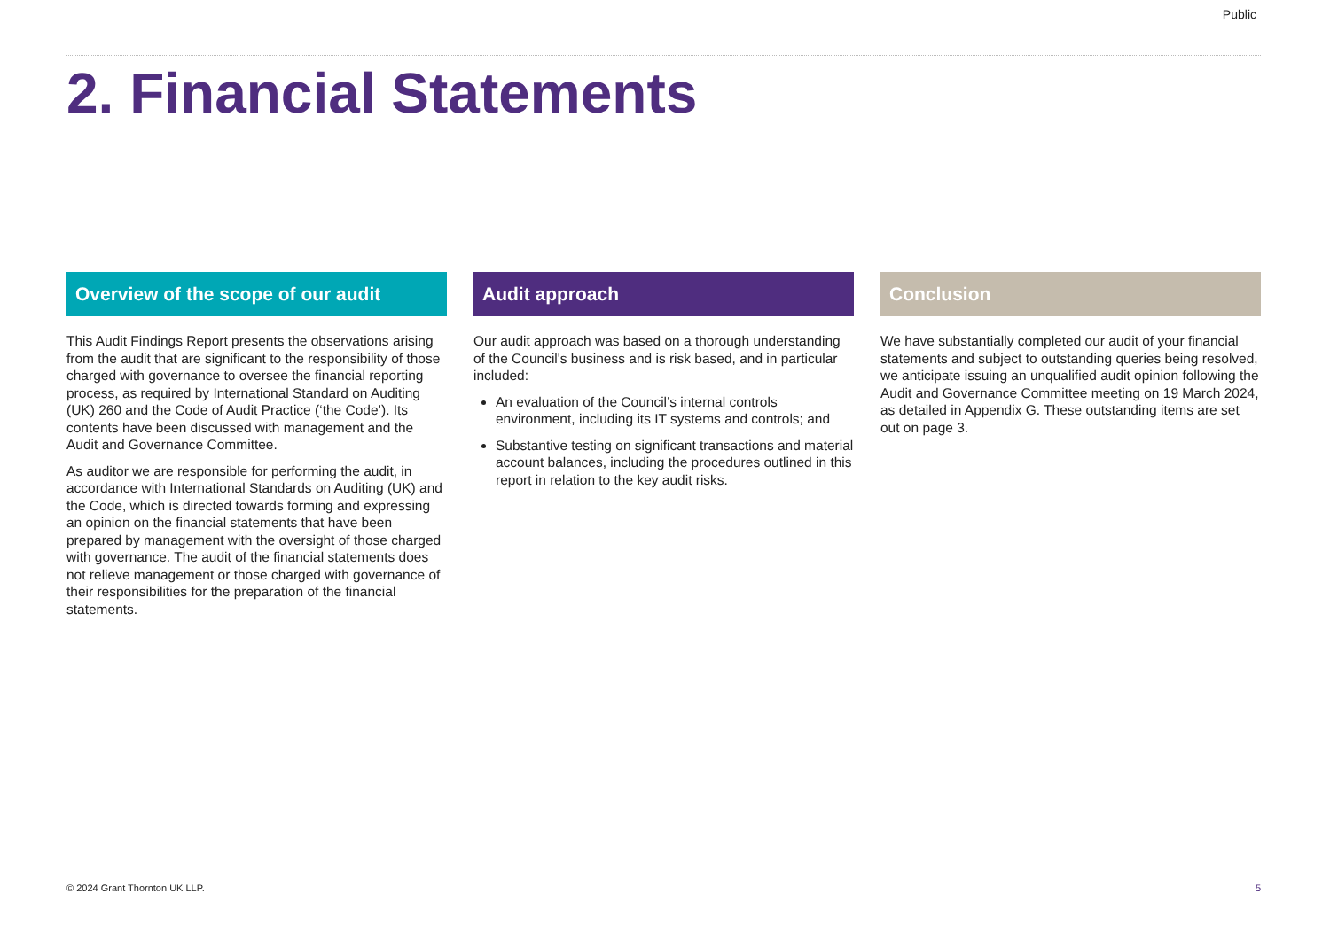Public
2. Financial Statements
Overview of the scope of our audit
This Audit Findings Report presents the observations arising from the audit that are significant to the responsibility of those charged with governance to oversee the financial reporting process, as required by International Standard on Auditing (UK) 260 and the Code of Audit Practice (‘the Code’). Its contents have been discussed with management and the Audit and Governance Committee.
As auditor we are responsible for performing the audit, in accordance with International Standards on Auditing (UK) and the Code, which is directed towards forming and expressing an opinion on the financial statements that have been prepared by management with the oversight of those charged with governance. The audit of the financial statements does not relieve management or those charged with governance of their responsibilities for the preparation of the financial statements.
Audit approach
Our audit approach was based on a thorough understanding of the Council's business and is risk based, and in particular included:
An evaluation of the Council’s internal controls environment, including its IT systems and controls; and
Substantive testing on significant transactions and material account balances, including the procedures outlined in this report in relation to the key audit risks.
Conclusion
We have substantially completed our audit of your financial statements and subject to outstanding queries being resolved, we anticipate issuing an unqualified audit opinion following the Audit and Governance Committee meeting on 19 March 2024, as detailed in Appendix G. These outstanding items are set out on page 3.
© 2024 Grant Thornton UK LLP. 5